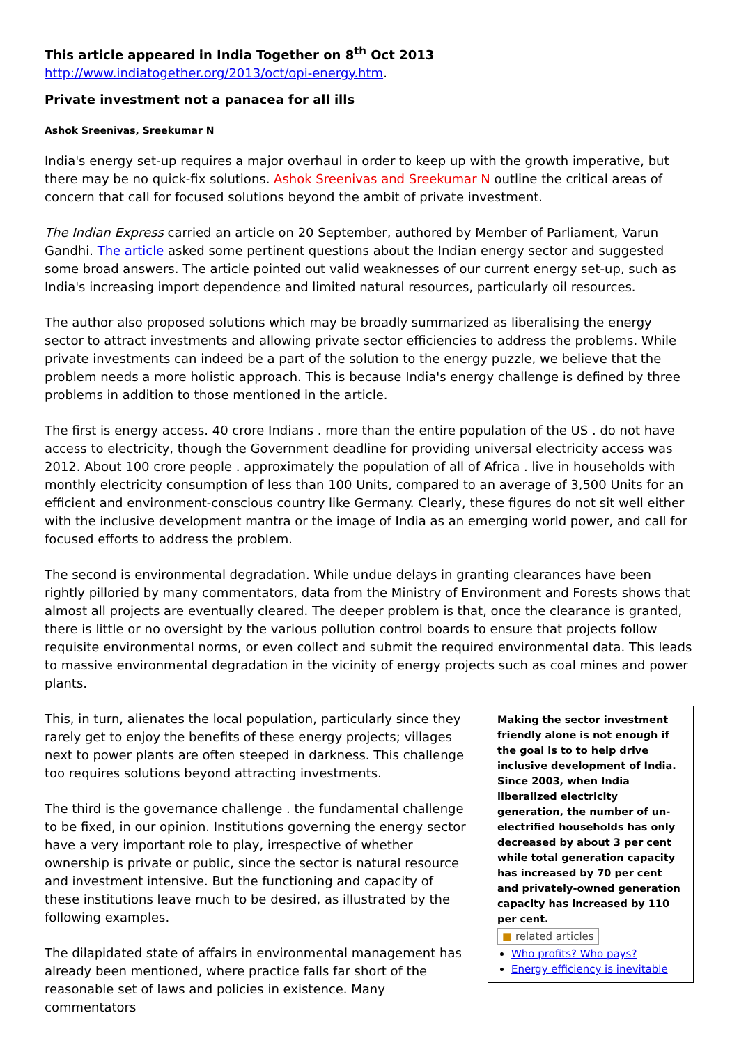This article appeared in India Together on 8<sup>th</sup> Oct 2013
http://www.indiatogether.org/2013/oct/opi-energy.htm.
Private investment not a panacea for all ills
Ashok Sreenivas, Sreekumar N
India's energy set-up requires a major overhaul in order to keep up with the growth imperative, but there may be no quick-fix solutions. Ashok Sreenivas and Sreekumar N outline the critical areas of concern that call for focused solutions beyond the ambit of private investment.
The Indian Express carried an article on 20 September, authored by Member of Parliament, Varun Gandhi. The article asked some pertinent questions about the Indian energy sector and suggested some broad answers. The article pointed out valid weaknesses of our current energy set-up, such as India's increasing import dependence and limited natural resources, particularly oil resources.
The author also proposed solutions which may be broadly summarized as liberalising the energy sector to attract investments and allowing private sector efficiencies to address the problems. While private investments can indeed be a part of the solution to the energy puzzle, we believe that the problem needs a more holistic approach. This is because India's energy challenge is defined by three problems in addition to those mentioned in the article.
The first is energy access. 40 crore Indians . more than the entire population of the US . do not have access to electricity, though the Government deadline for providing universal electricity access was 2012. About 100 crore people . approximately the population of all of Africa . live in households with monthly electricity consumption of less than 100 Units, compared to an average of 3,500 Units for an efficient and environment-conscious country like Germany. Clearly, these figures do not sit well either with the inclusive development mantra or the image of India as an emerging world power, and call for focused efforts to address the problem.
The second is environmental degradation. While undue delays in granting clearances have been rightly pilloried by many commentators, data from the Ministry of Environment and Forests shows that almost all projects are eventually cleared. The deeper problem is that, once the clearance is granted, there is little or no oversight by the various pollution control boards to ensure that projects follow requisite environmental norms, or even collect and submit the required environmental data. This leads to massive environmental degradation in the vicinity of energy projects such as coal mines and power plants.
This, in turn, alienates the local population, particularly since they rarely get to enjoy the benefits of these energy projects; villages next to power plants are often steeped in darkness. This challenge too requires solutions beyond attracting investments.
The third is the governance challenge . the fundamental challenge to be fixed, in our opinion. Institutions governing the energy sector have a very important role to play, irrespective of whether ownership is private or public, since the sector is natural resource and investment intensive. But the functioning and capacity of these institutions leave much to be desired, as illustrated by the following examples.
The dilapidated state of affairs in environmental management has already been mentioned, where practice falls far short of the reasonable set of laws and policies in existence. Many commentators
Making the sector investment friendly alone is not enough if the goal is to to help drive inclusive development of India. Since 2003, when India liberalized electricity generation, the number of un-electrified households has only decreased by about 3 per cent while total generation capacity has increased by 70 per cent and privately-owned generation capacity has increased by 110 per cent.
■ related articles
Who profits? Who pays?
Energy efficiency is inevitable